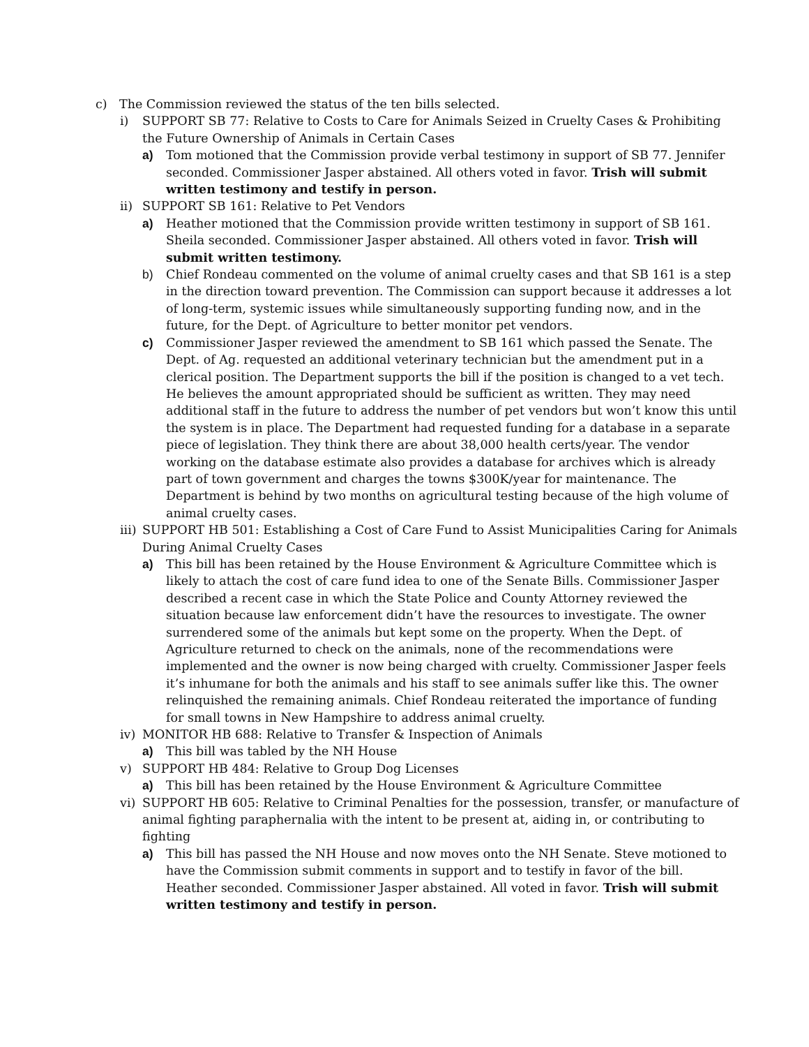c) The Commission reviewed the status of the ten bills selected.
i) SUPPORT SB 77: Relative to Costs to Care for Animals Seized in Cruelty Cases & Prohibiting the Future Ownership of Animals in Certain Cases
a) Tom motioned that the Commission provide verbal testimony in support of SB 77. Jennifer seconded. Commissioner Jasper abstained. All others voted in favor. Trish will submit written testimony and testify in person.
ii) SUPPORT SB 161: Relative to Pet Vendors
a) Heather motioned that the Commission provide written testimony in support of SB 161. Sheila seconded. Commissioner Jasper abstained. All others voted in favor. Trish will submit written testimony.
b) Chief Rondeau commented on the volume of animal cruelty cases and that SB 161 is a step in the direction toward prevention. The Commission can support because it addresses a lot of long-term, systemic issues while simultaneously supporting funding now, and in the future, for the Dept. of Agriculture to better monitor pet vendors.
c) Commissioner Jasper reviewed the amendment to SB 161 which passed the Senate. The Dept. of Ag. requested an additional veterinary technician but the amendment put in a clerical position. The Department supports the bill if the position is changed to a vet tech. He believes the amount appropriated should be sufficient as written. They may need additional staff in the future to address the number of pet vendors but won’t know this until the system is in place. The Department had requested funding for a database in a separate piece of legislation. They think there are about 38,000 health certs/year. The vendor working on the database estimate also provides a database for archives which is already part of town government and charges the towns $300K/year for maintenance. The Department is behind by two months on agricultural testing because of the high volume of animal cruelty cases.
iii) SUPPORT HB 501: Establishing a Cost of Care Fund to Assist Municipalities Caring for Animals During Animal Cruelty Cases
a) This bill has been retained by the House Environment & Agriculture Committee which is likely to attach the cost of care fund idea to one of the Senate Bills. Commissioner Jasper described a recent case in which the State Police and County Attorney reviewed the situation because law enforcement didn’t have the resources to investigate. The owner surrendered some of the animals but kept some on the property. When the Dept. of Agriculture returned to check on the animals, none of the recommendations were implemented and the owner is now being charged with cruelty. Commissioner Jasper feels it’s inhumane for both the animals and his staff to see animals suffer like this. The owner relinquished the remaining animals. Chief Rondeau reiterated the importance of funding for small towns in New Hampshire to address animal cruelty.
iv) MONITOR HB 688: Relative to Transfer & Inspection of Animals
a) This bill was tabled by the NH House
v) SUPPORT HB 484: Relative to Group Dog Licenses
a) This bill has been retained by the House Environment & Agriculture Committee
vi) SUPPORT HB 605: Relative to Criminal Penalties for the possession, transfer, or manufacture of animal fighting paraphernalia with the intent to be present at, aiding in, or contributing to fighting
a) This bill has passed the NH House and now moves onto the NH Senate. Steve motioned to have the Commission submit comments in support and to testify in favor of the bill. Heather seconded. Commissioner Jasper abstained. All voted in favor. Trish will submit written testimony and testify in person.